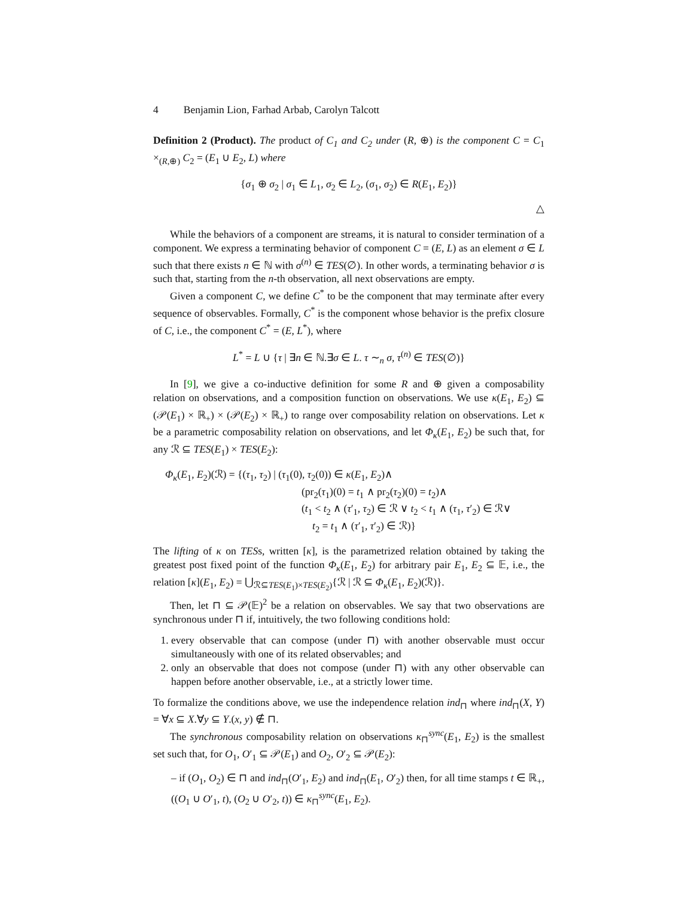4 Benjamin Lion, Farhad Arbab, Carolyn Talcott
Definition 2 (Product). The product of C<sub>1</sub> and C<sub>2</sub> under (R, ⊕) is the component C = C<sub>1</sub> ×<sub>(R,⊕)</sub> C<sub>2</sub> = (E<sub>1</sub> ∪ E<sub>2</sub>, L) where
{σ<sub>1</sub> ⊕ σ<sub>2</sub> | σ<sub>1</sub> ∈ L<sub>1</sub>, σ<sub>2</sub> ∈ L<sub>2</sub>, (σ<sub>1</sub>, σ<sub>2</sub>) ∈ R(E<sub>1</sub>, E<sub>2</sub>)}
△
While the behaviors of a component are streams, it is natural to consider termination of a component. We express a terminating behavior of component C = (E, L) as an element σ ∈ L such that there exists n ∈ ℕ with σ<sup>(n)</sup> ∈ TES(∅). In other words, a terminating behavior σ is such that, starting from the n-th observation, all next observations are empty.
Given a component C, we define C<sup>*</sup> to be the component that may terminate after every sequence of observables. Formally, C<sup>*</sup> is the component whose behavior is the prefix closure of C, i.e., the component C<sup>*</sup> = (E, L<sup>*</sup>), where
L<sup>*</sup> = L ∪ {τ | ∃n ∈ ℕ.∃σ ∈ L. τ ∼<sub>n</sub> σ, τ<sup>(n)</sup> ∈ TES(∅)}
In [9], we give a co-inductive definition for some R and ⊕ given a composability relation on observations, and a composition function on observations. We use κ(E<sub>1</sub>, E<sub>2</sub>) ⊆ (𝒫(E<sub>1</sub>) × ℝ<sub>+</sub>) × (𝒫(E<sub>2</sub>) × ℝ<sub>+</sub>) to range over composability relation on observations. Let κ be a parametric composability relation on observations, and let Φ<sub>κ</sub>(E<sub>1</sub>, E<sub>2</sub>) be such that, for any ℛ ⊆ TES(E<sub>1</sub>) × TES(E<sub>2</sub>):
Φ<sub>κ</sub>(E<sub>1</sub>, E<sub>2</sub>)(ℛ) = {(τ<sub>1</sub>, τ<sub>2</sub>) | (τ<sub>1</sub>(0), τ<sub>2</sub>(0)) ∈ κ(E<sub>1</sub>, E<sub>2</sub>)∧
(pr<sub>2</sub>(τ<sub>1</sub>)(0) = t<sub>1</sub> ∧ pr<sub>2</sub>(τ<sub>2</sub>)(0) = t<sub>2</sub>)∧
(t<sub>1</sub> < t<sub>2</sub> ∧ (τ′<sub>1</sub>, τ<sub>2</sub>) ∈ ℛ ∨ t<sub>2</sub> < t<sub>1</sub> ∧ (τ<sub>1</sub>, τ′<sub>2</sub>) ∈ ℛ∨
t<sub>2</sub> = t<sub>1</sub> ∧ (τ′<sub>1</sub>, τ′<sub>2</sub>) ∈ ℛ)}
The lifting of κ on TESs, written [κ], is the parametrized relation obtained by taking the greatest post fixed point of the function Φ<sub>κ</sub>(E<sub>1</sub>, E<sub>2</sub>) for arbitrary pair E<sub>1</sub>, E<sub>2</sub> ⊆ 𝔼, i.e., the relation [κ](E<sub>1</sub>, E<sub>2</sub>) = ⋃<sub>ℛ⊆TES(E<sub>1</sub>)×TES(E<sub>2</sub>)</sub>{ℛ | ℛ ⊆ Φ<sub>κ</sub>(E<sub>1</sub>, E<sub>2</sub>)(ℛ)}.
Then, let ⊓ ⊆ 𝒫(𝔼)<sup>2</sup> be a relation on observables. We say that two observations are synchronous under ⊓ if, intuitively, the two following conditions hold:
1. every observable that can compose (under ⊓) with another observable must occur simultaneously with one of its related observables; and
2. only an observable that does not compose (under ⊓) with any other observable can happen before another observable, i.e., at a strictly lower time.
To formalize the conditions above, we use the independence relation ind<sub>⊓</sub> where ind<sub>⊓</sub>(X, Y) = ∀x ⊆ X.∀y ⊆ Y.(x, y) ∉ ⊓.
The synchronous composability relation on observations κ<sub>⊓</sub><sup>sync</sup>(E<sub>1</sub>, E<sub>2</sub>) is the smallest set such that, for O<sub>1</sub>, O′<sub>1</sub> ⊆ 𝒫(E<sub>1</sub>) and O<sub>2</sub>, O′<sub>2</sub> ⊆ 𝒫(E<sub>2</sub>):
– if (O<sub>1</sub>, O<sub>2</sub>) ∈ ⊓ and ind<sub>⊓</sub>(O′<sub>1</sub>, E<sub>2</sub>) and ind<sub>⊓</sub>(E<sub>1</sub>, O′<sub>2</sub>) then, for all time stamps t ∈ ℝ<sub>+</sub>, ((O<sub>1</sub> ∪ O′<sub>1</sub>, t), (O<sub>2</sub> ∪ O′<sub>2</sub>, t)) ∈ κ<sub>⊓</sub><sup>sync</sup>(E<sub>1</sub>, E<sub>2</sub>).